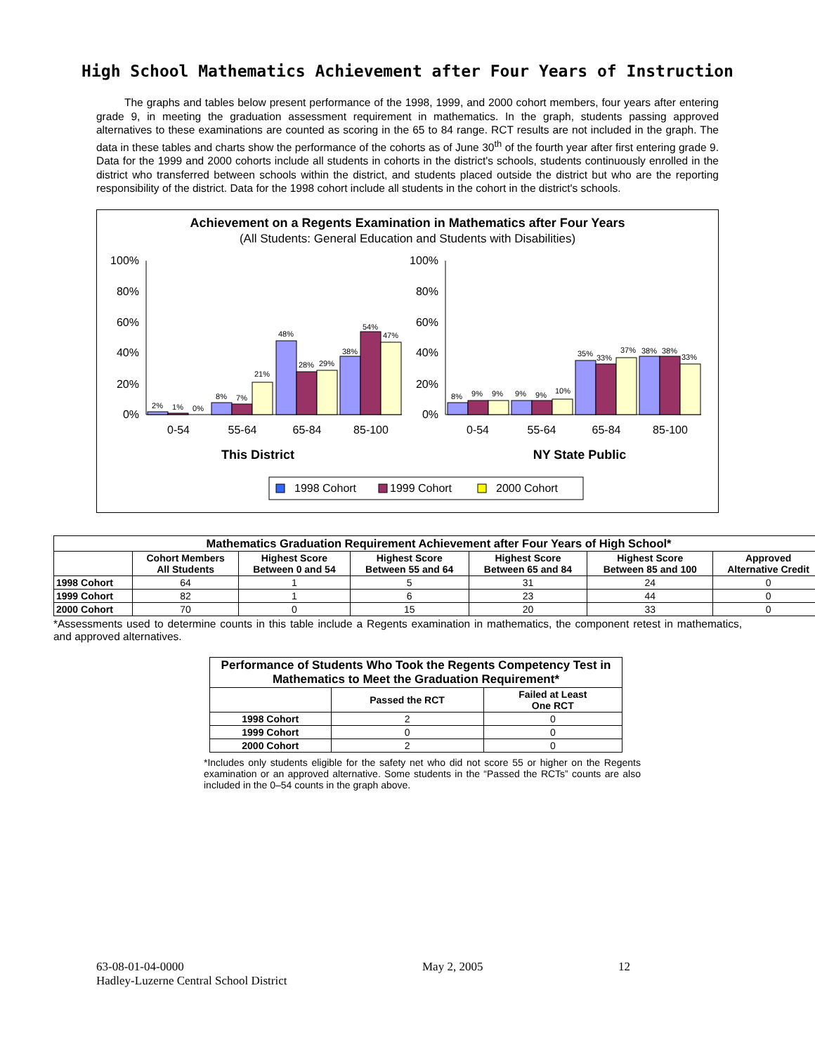High School Mathematics Achievement after Four Years of Instruction
The graphs and tables below present performance of the 1998, 1999, and 2000 cohort members, four years after entering grade 9, in meeting the graduation assessment requirement in mathematics. In the graph, students passing approved alternatives to these examinations are counted as scoring in the 65 to 84 range. RCT results are not included in the graph. The data in these tables and charts show the performance of the cohorts as of June 30<sup>th</sup> of the fourth year after first entering grade 9. Data for the 1999 and 2000 cohorts include all students in cohorts in the district's schools, students continuously enrolled in the district who transferred between schools within the district, and students placed outside the district but who are the reporting responsibility of the district. Data for the 1998 cohort include all students in the cohort in the district's schools.
Achievement on a Regents Examination in Mathematics after Four Years
(All Students: General Education and Students with Disabilities)
100%
80%
60%
40%
20%
0%
100%
80%
60%
40%
20%
0%
2%
1%
0%
8%
7%
21%
48%
28%
29%
38%
54%
47%
8%
9%
9%
9%
9%
10%
35%
33%
37%
38%
38%
33%
0-54
55-64
65-84
85-100
0-54
55-64
65-84
85-100
This District
NY State Public
1998 Cohort
1999 Cohort
2000 Cohort
| Mathematics Graduation Requirement Achievement after Four Years of High School* | | | | | | |
| --- | --- | --- | --- | --- | --- | --- |
| | Cohort Members All Students | Highest Score Between 0 and 54 | Highest Score Between 55 and 64 | Highest Score Between 65 and 84 | Highest Score Between 85 and 100 | Approved Alternative Credit |
| 1998 Cohort | 64 | 1 | 5 | 31 | 24 | 0 |
| 1999 Cohort | 82 | 1 | 6 | 23 | 44 | 0 |
| 2000 Cohort | 70 | 0 | 15 | 20 | 33 | 0 |
*Assessments used to determine counts in this table include a Regents examination in mathematics, the component retest in mathematics, and approved alternatives.
| Performance of Students Who Took the Regents Competency Test in Mathematics to Meet the Graduation Requirement* | | |
| --- | --- | --- |
| | Passed the RCT | Failed at Least One RCT |
| 1998 Cohort | 2 | 0 |
| 1999 Cohort | 0 | 0 |
| 2000 Cohort | 2 | 0 |
*Includes only students eligible for the safety net who did not score 55 or higher on the Regents examination or an approved alternative. Some students in the “Passed the RCTs” counts are also included in the 0–54 counts in the graph above.
63-08-01-04-0000
Hadley-Luzerne Central School District
May 2, 2005 12